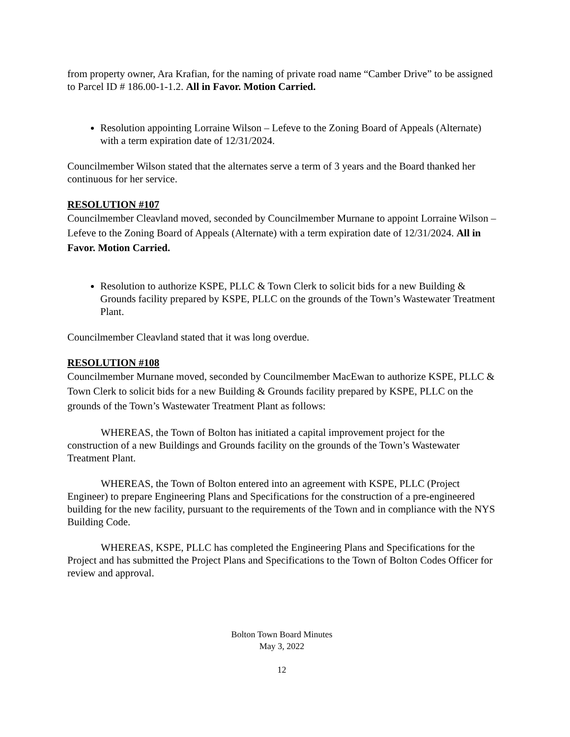from property owner, Ara Krafian, for the naming of private road name “Camber Drive” to be assigned to Parcel ID # 186.00-1-1.2. All in Favor. Motion Carried.
Resolution appointing Lorraine Wilson – Lefeve to the Zoning Board of Appeals (Alternate) with a term expiration date of 12/31/2024.
Councilmember Wilson stated that the alternates serve a term of 3 years and the Board thanked her continuous for her service.
RESOLUTION #107
Councilmember Cleavland moved, seconded by Councilmember Murnane to appoint Lorraine Wilson – Lefeve to the Zoning Board of Appeals (Alternate) with a term expiration date of 12/31/2024. All in Favor. Motion Carried.
Resolution to authorize KSPE, PLLC & Town Clerk to solicit bids for a new Building & Grounds facility prepared by KSPE, PLLC on the grounds of the Town’s Wastewater Treatment Plant.
Councilmember Cleavland stated that it was long overdue.
RESOLUTION #108
Councilmember Murnane moved, seconded by Councilmember MacEwan to authorize KSPE, PLLC & Town Clerk to solicit bids for a new Building & Grounds facility prepared by KSPE, PLLC on the grounds of the Town’s Wastewater Treatment Plant as follows:
WHEREAS, the Town of Bolton has initiated a capital improvement project for the construction of a new Buildings and Grounds facility on the grounds of the Town’s Wastewater Treatment Plant.
WHEREAS, the Town of Bolton entered into an agreement with KSPE, PLLC (Project Engineer) to prepare Engineering Plans and Specifications for the construction of a pre-engineered building for the new facility, pursuant to the requirements of the Town and in compliance with the NYS Building Code.
WHEREAS, KSPE, PLLC has completed the Engineering Plans and Specifications for the Project and has submitted the Project Plans and Specifications to the Town of Bolton Codes Officer for review and approval.
Bolton Town Board Minutes
May 3, 2022
12